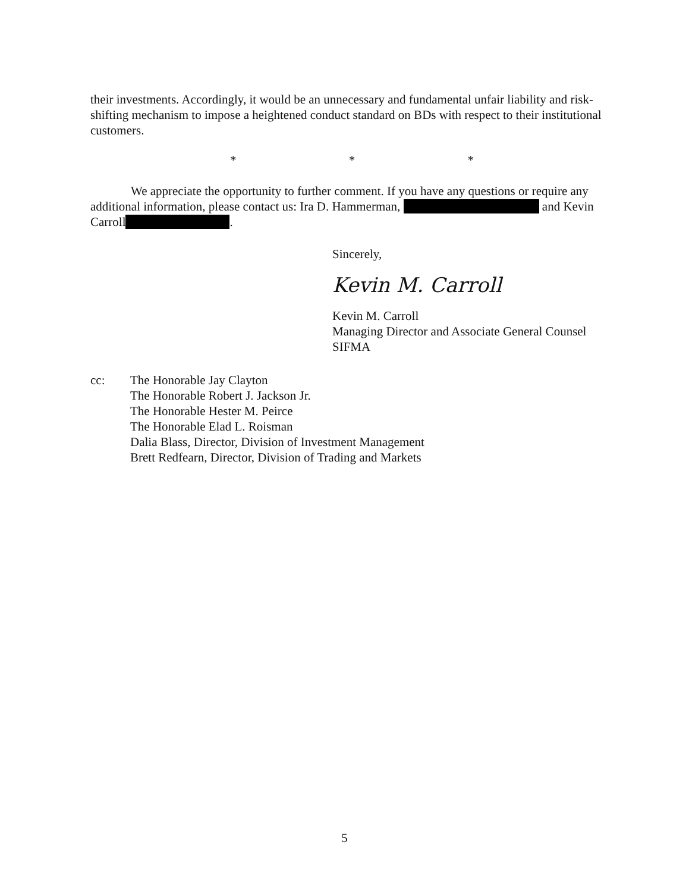their investments. Accordingly, it would be an unnecessary and fundamental unfair liability and risk-shifting mechanism to impose a heightened conduct standard on BDs with respect to their institutional customers.
* * *
We appreciate the opportunity to further comment. If you have any questions or require any additional information, please contact us: Ira D. Hammerman, and Kevin Carroll .
Sincerely,
Kevin M. Carroll
Kevin M. Carroll
Managing Director and Associate General Counsel
SIFMA
cc: The Honorable Jay Clayton
The Honorable Robert J. Jackson Jr.
The Honorable Hester M. Peirce
The Honorable Elad L. Roisman
Dalia Blass, Director, Division of Investment Management
Brett Redfearn, Director, Division of Trading and Markets
5